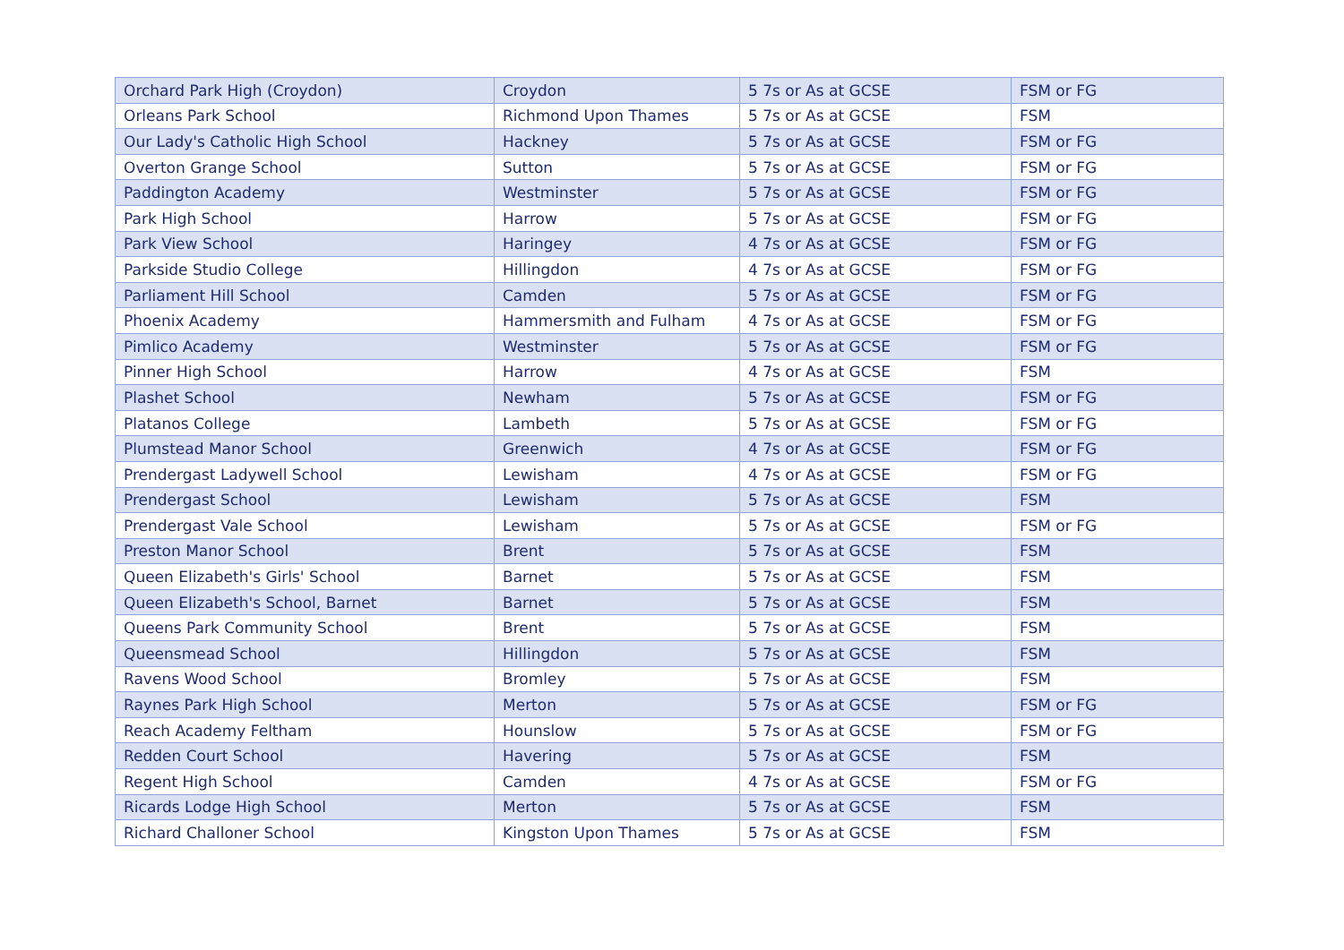| Orchard Park High (Croydon) | Croydon | 5 7s or As at GCSE | FSM or FG |
| Orleans Park School | Richmond Upon Thames | 5 7s or As at GCSE | FSM |
| Our Lady's Catholic High School | Hackney | 5 7s or As at GCSE | FSM or FG |
| Overton Grange School | Sutton | 5 7s or As at GCSE | FSM or FG |
| Paddington Academy | Westminster | 5 7s or As at GCSE | FSM or FG |
| Park High School | Harrow | 5 7s or As at GCSE | FSM or FG |
| Park View School | Haringey | 4 7s or As at GCSE | FSM or FG |
| Parkside Studio College | Hillingdon | 4 7s or As at GCSE | FSM or FG |
| Parliament Hill School | Camden | 5 7s or As at GCSE | FSM or FG |
| Phoenix Academy | Hammersmith and Fulham | 4 7s or As at GCSE | FSM or FG |
| Pimlico Academy | Westminster | 5 7s or As at GCSE | FSM or FG |
| Pinner High School | Harrow | 4 7s or As at GCSE | FSM |
| Plashet School | Newham | 5 7s or As at GCSE | FSM or FG |
| Platanos College | Lambeth | 5 7s or As at GCSE | FSM or FG |
| Plumstead Manor School | Greenwich | 4 7s or As at GCSE | FSM or FG |
| Prendergast Ladywell School | Lewisham | 4 7s or As at GCSE | FSM or FG |
| Prendergast School | Lewisham | 5 7s or As at GCSE | FSM |
| Prendergast Vale School | Lewisham | 5 7s or As at GCSE | FSM or FG |
| Preston Manor School | Brent | 5 7s or As at GCSE | FSM |
| Queen Elizabeth's Girls' School | Barnet | 5 7s or As at GCSE | FSM |
| Queen Elizabeth's School, Barnet | Barnet | 5 7s or As at GCSE | FSM |
| Queens Park Community School | Brent | 5 7s or As at GCSE | FSM |
| Queensmead School | Hillingdon | 5 7s or As at GCSE | FSM |
| Ravens Wood School | Bromley | 5 7s or As at GCSE | FSM |
| Raynes Park High School | Merton | 5 7s or As at GCSE | FSM or FG |
| Reach Academy Feltham | Hounslow | 5 7s or As at GCSE | FSM or FG |
| Redden Court School | Havering | 5 7s or As at GCSE | FSM |
| Regent High School | Camden | 4 7s or As at GCSE | FSM or FG |
| Ricards Lodge High School | Merton | 5 7s or As at GCSE | FSM |
| Richard Challoner School | Kingston Upon Thames | 5 7s or As at GCSE | FSM |